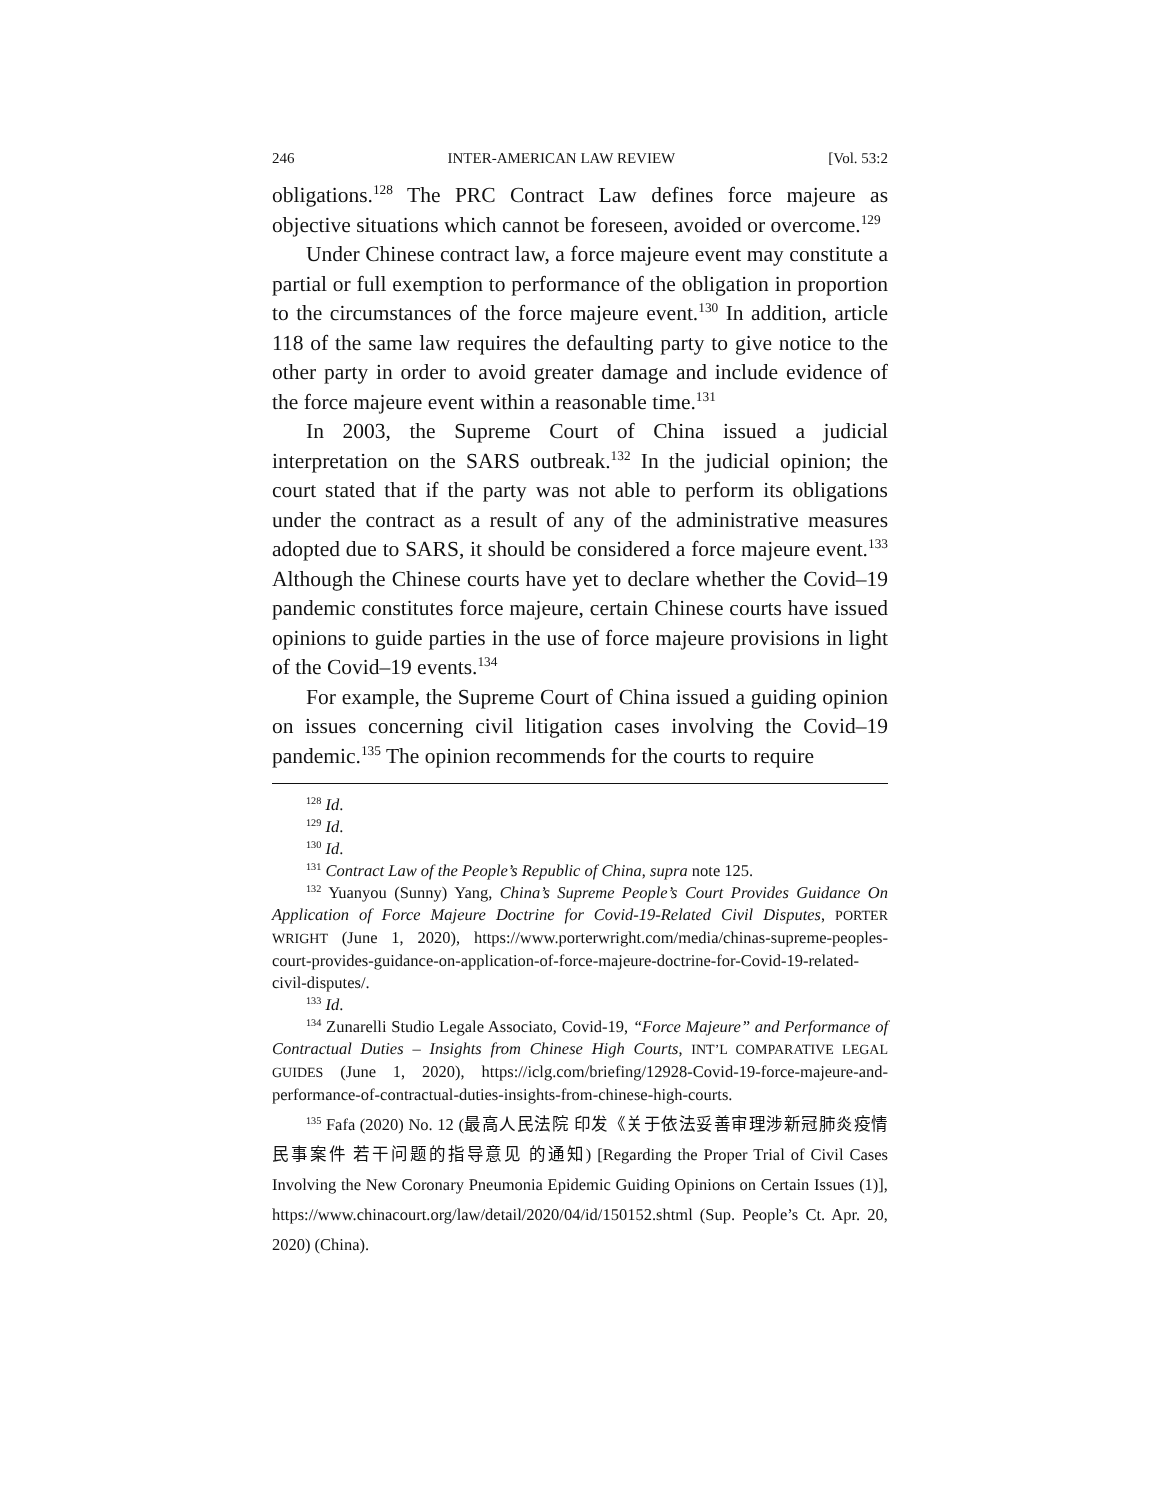246 INTER-AMERICAN LAW REVIEW [Vol. 53:2
obligations.<sup>128</sup> The PRC Contract Law defines force majeure as objective situations which cannot be foreseen, avoided or overcome.<sup>129</sup>
Under Chinese contract law, a force majeure event may constitute a partial or full exemption to performance of the obligation in proportion to the circumstances of the force majeure event.<sup>130</sup> In addition, article 118 of the same law requires the defaulting party to give notice to the other party in order to avoid greater damage and include evidence of the force majeure event within a reasonable time.<sup>131</sup>
In 2003, the Supreme Court of China issued a judicial interpretation on the SARS outbreak.<sup>132</sup> In the judicial opinion; the court stated that if the party was not able to perform its obligations under the contract as a result of any of the administrative measures adopted due to SARS, it should be considered a force majeure event.<sup>133</sup> Although the Chinese courts have yet to declare whether the Covid–19 pandemic constitutes force majeure, certain Chinese courts have issued opinions to guide parties in the use of force majeure provisions in light of the Covid–19 events.<sup>134</sup>
For example, the Supreme Court of China issued a guiding opinion on issues concerning civil litigation cases involving the Covid–19 pandemic.<sup>135</sup> The opinion recommends for the courts to require
<sup>128</sup> Id.
<sup>129</sup> Id.
<sup>130</sup> Id.
<sup>131</sup> Contract Law of the People’s Republic of China, supra note 125.
<sup>132</sup> Yuanyou (Sunny) Yang, China’s Supreme People’s Court Provides Guidance On Application of Force Majeure Doctrine for Covid-19-Related Civil Disputes, PORTER WRIGHT (June 1, 2020), https://www.porterwright.com/media/chinas-supreme-peoples-court-provides-guidance-on-application-of-force-majeure-doctrine-for-Covid-19-related-civil-disputes/.
<sup>133</sup> Id.
<sup>134</sup> Zunarelli Studio Legale Associato, Covid-19, “Force Majeure” and Performance of Contractual Duties – Insights from Chinese High Courts, INT’L COMPARATIVE LEGAL GUIDES (June 1, 2020), https://iclg.com/briefing/12928-Covid-19-force-majeure-and-performance-of-contractual-duties-insights-from-chinese-high-courts.
<sup>135</sup> Fafa (2020) No. 12 (最高人民法院 印发《关于依法妥善审理涉新冠肺炎疫情民事案件 若干问题的指导意见 的通知) [Regarding the Proper Trial of Civil Cases Involving the New Coronary Pneumonia Epidemic Guiding Opinions on Certain Issues (1)], https://www.chinacourt.org/law/detail/2020/04/id/150152.shtml (Sup. People’s Ct. Apr. 20, 2020) (China).